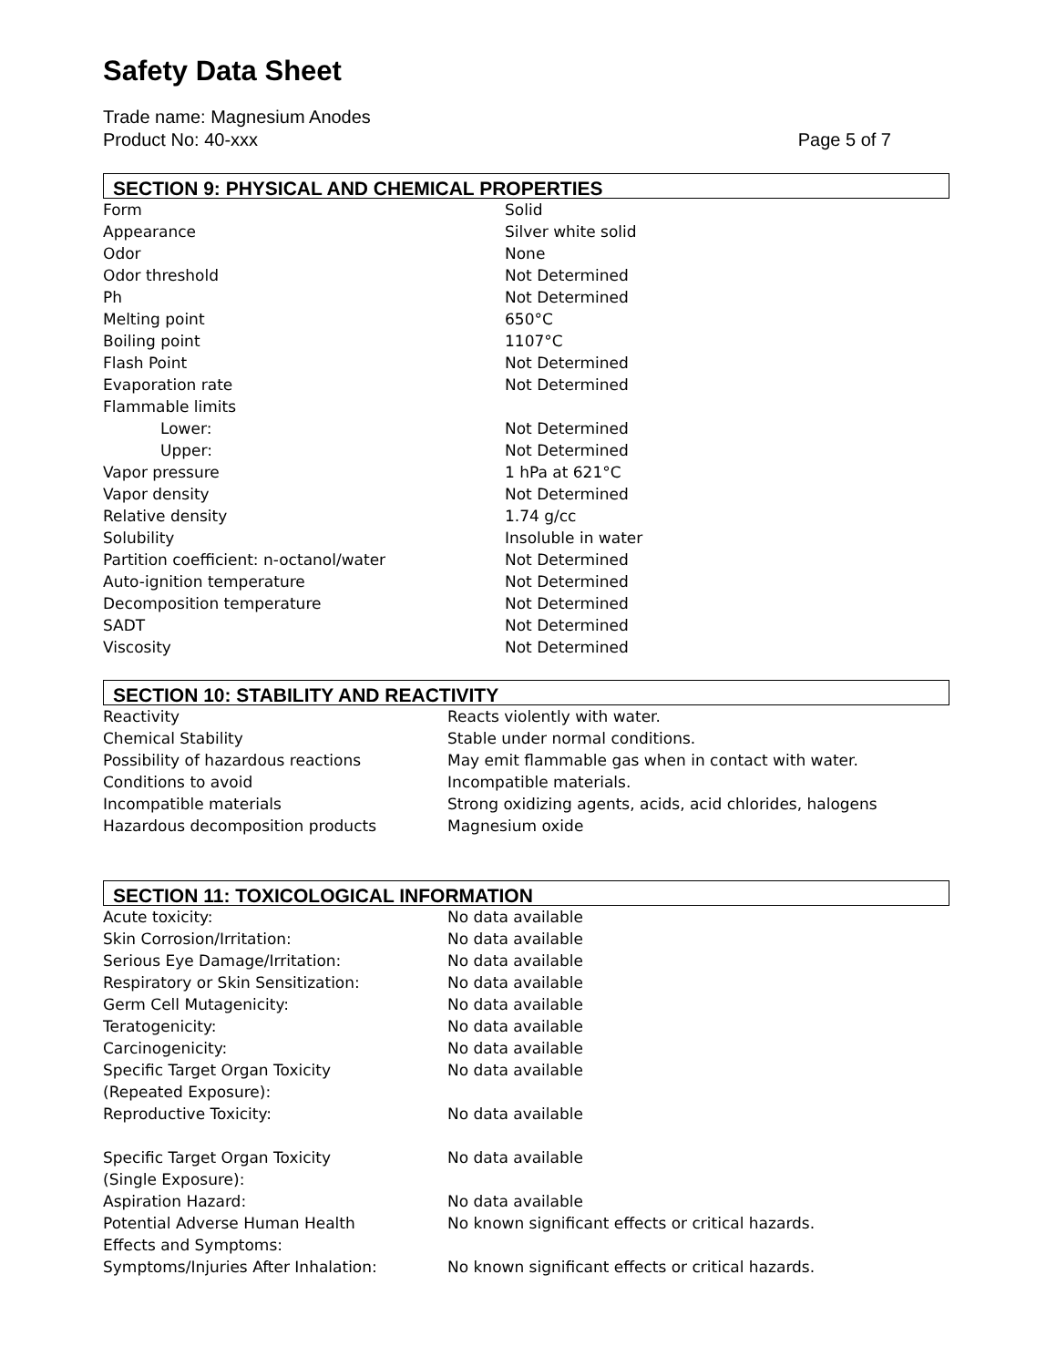Safety Data Sheet
Trade name: Magnesium Anodes
Product No: 40-xxx Page 5 of 7
SECTION 9: PHYSICAL AND CHEMICAL PROPERTIES
| Form | Solid |
| Appearance | Silver white solid |
| Odor | None |
| Odor threshold | Not Determined |
| Ph | Not Determined |
| Melting point | 650°C |
| Boiling point | 1107°C |
| Flash Point | Not Determined |
| Evaporation rate | Not Determined |
| Flammable limits | |
| Lower: | Not Determined |
| Upper: | Not Determined |
| Vapor pressure | 1 hPa at 621°C |
| Vapor density | Not Determined |
| Relative density | 1.74 g/cc |
| Solubility | Insoluble in water |
| Partition coefficient: n-octanol/water | Not Determined |
| Auto-ignition temperature | Not Determined |
| Decomposition temperature | Not Determined |
| SADT | Not Determined |
| Viscosity | Not Determined |
SECTION 10: STABILITY AND REACTIVITY
| Reactivity | Reacts violently with water. |
| Chemical Stability | Stable under normal conditions. |
| Possibility of hazardous reactions | May emit flammable gas when in contact with water. |
| Conditions to avoid | Incompatible materials. |
| Incompatible materials | Strong oxidizing agents, acids, acid chlorides, halogens |
| Hazardous decomposition products | Magnesium oxide |
SECTION 11: TOXICOLOGICAL INFORMATION
| Acute toxicity: | No data available |
| Skin Corrosion/Irritation: | No data available |
| Serious Eye Damage/Irritation: | No data available |
| Respiratory or Skin Sensitization: | No data available |
| Germ Cell Mutagenicity: | No data available |
| Teratogenicity: | No data available |
| Carcinogenicity: | No data available |
| Specific Target Organ Toxicity (Repeated Exposure): | No data available |
| Reproductive Toxicity: | No data available |
| Specific Target Organ Toxicity (Single Exposure): | No data available |
| Aspiration Hazard: | No data available |
| Potential Adverse Human Health Effects and Symptoms: | No known significant effects or critical hazards. |
| Symptoms/Injuries After Inhalation: | No known significant effects or critical hazards. |